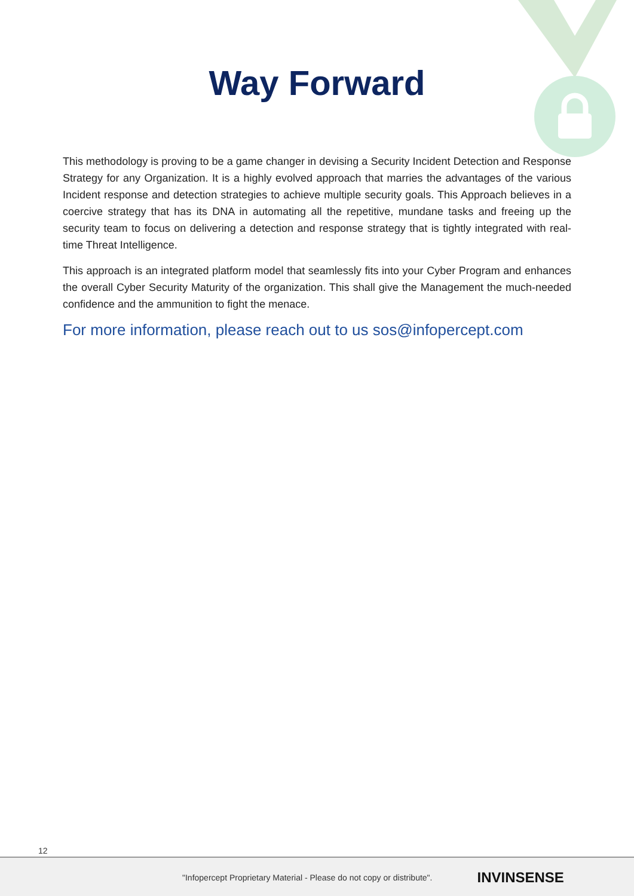Way Forward
This methodology is proving to be a game changer in devising a Security Incident Detection and Response Strategy for any Organization. It is a highly evolved approach that marries the advantages of the various Incident response and detection strategies to achieve multiple security goals. This Approach believes in a coercive strategy that has its DNA in automating all the repetitive, mundane tasks and freeing up the security team to focus on delivering a detection and response strategy that is tightly integrated with real-time Threat Intelligence.
This approach is an integrated platform model that seamlessly fits into your Cyber Program and enhances the overall Cyber Security Maturity of the organization. This shall give the Management the much-needed confidence and the ammunition to fight the menace.
For more information, please reach out to us sos@infopercept.com
12
"Infopercept Proprietary Material - Please do not copy or distribute". INVINSENSE